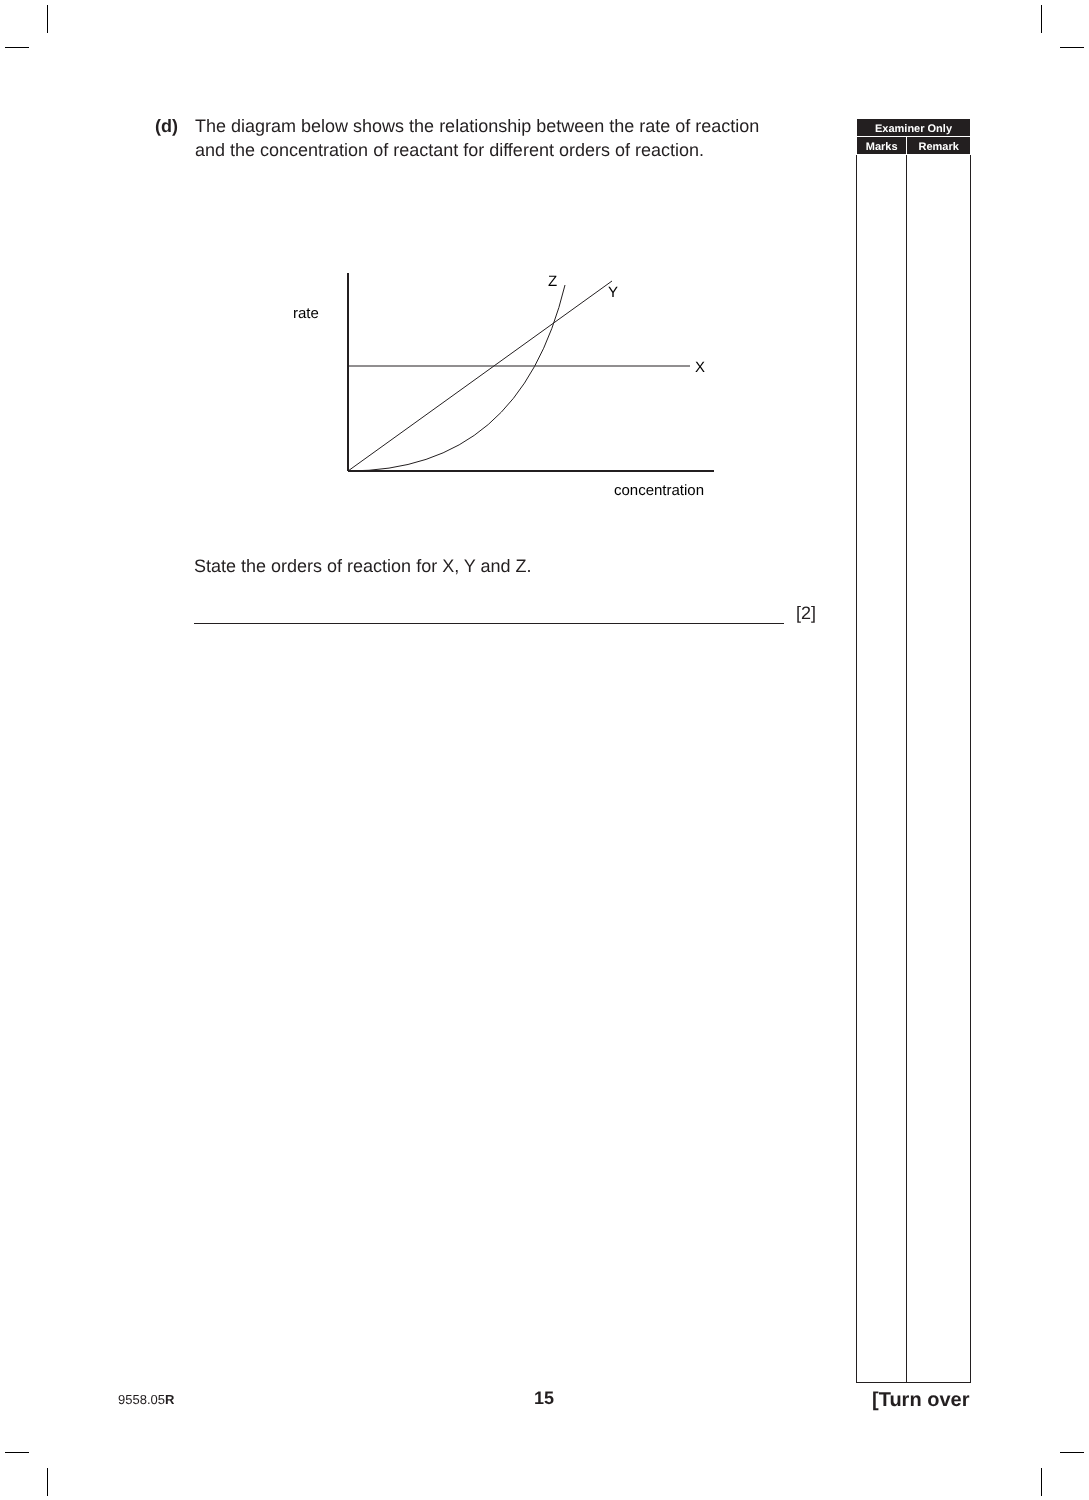(d) The diagram below shows the relationship between the rate of reaction and the concentration of reactant for different orders of reaction.
| Examiner Only | |
| --- | --- |
| Marks | Remark |
rate
X
Y
Z
concentration
State the orders of reaction for X, Y and Z.
[2]
9558.05R 15 [Turn over